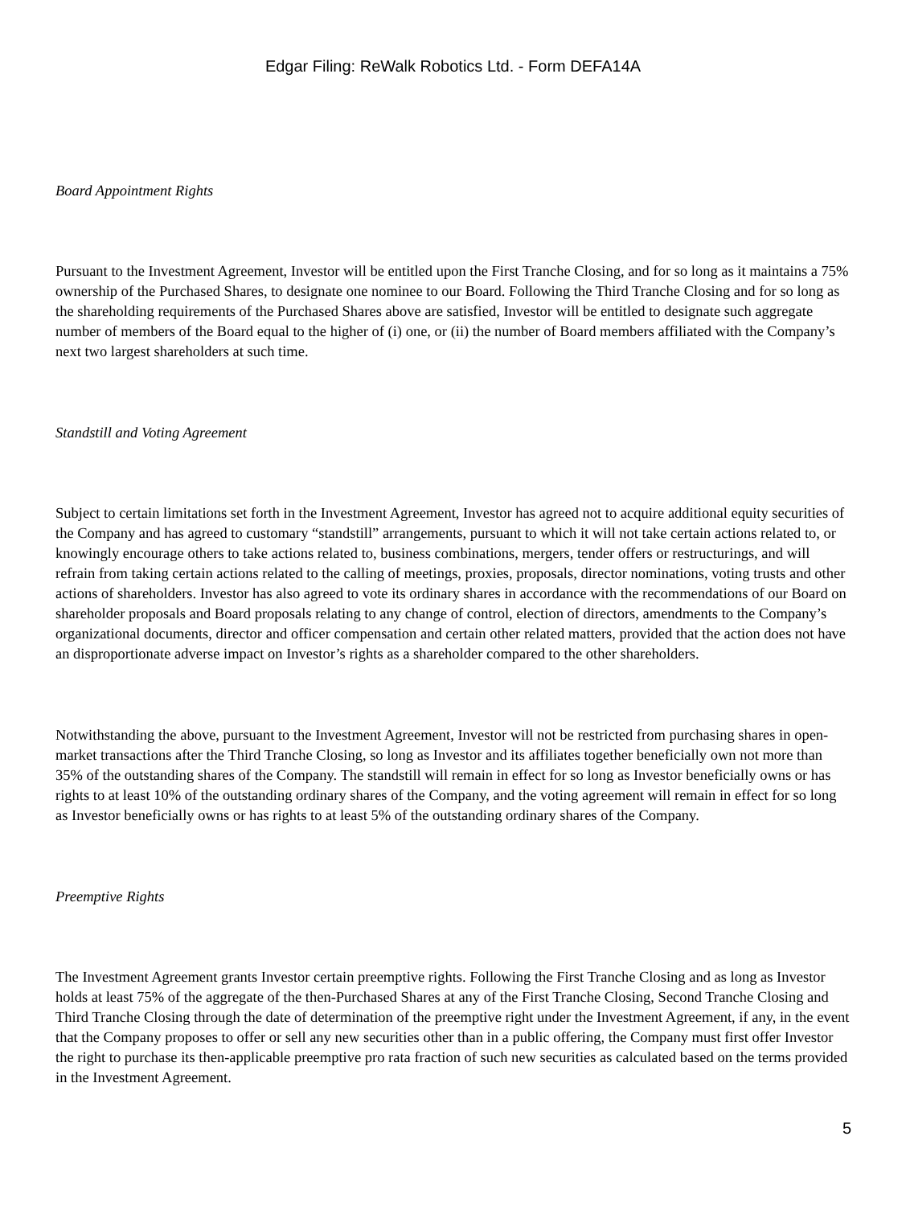Edgar Filing: ReWalk Robotics Ltd. - Form DEFA14A
Board Appointment Rights
Pursuant to the Investment Agreement, Investor will be entitled upon the First Tranche Closing, and for so long as it maintains a 75% ownership of the Purchased Shares, to designate one nominee to our Board. Following the Third Tranche Closing and for so long as the shareholding requirements of the Purchased Shares above are satisfied, Investor will be entitled to designate such aggregate number of members of the Board equal to the higher of (i) one, or (ii) the number of Board members affiliated with the Company’s next two largest shareholders at such time.
Standstill and Voting Agreement
Subject to certain limitations set forth in the Investment Agreement, Investor has agreed not to acquire additional equity securities of the Company and has agreed to customary “standstill” arrangements, pursuant to which it will not take certain actions related to, or knowingly encourage others to take actions related to, business combinations, mergers, tender offers or restructurings, and will refrain from taking certain actions related to the calling of meetings, proxies, proposals, director nominations, voting trusts and other actions of shareholders. Investor has also agreed to vote its ordinary shares in accordance with the recommendations of our Board on shareholder proposals and Board proposals relating to any change of control, election of directors, amendments to the Company’s organizational documents, director and officer compensation and certain other related matters, provided that the action does not have an disproportionate adverse impact on Investor’s rights as a shareholder compared to the other shareholders.
Notwithstanding the above, pursuant to the Investment Agreement, Investor will not be restricted from purchasing shares in open-market transactions after the Third Tranche Closing, so long as Investor and its affiliates together beneficially own not more than 35% of the outstanding shares of the Company. The standstill will remain in effect for so long as Investor beneficially owns or has rights to at least 10% of the outstanding ordinary shares of the Company, and the voting agreement will remain in effect for so long as Investor beneficially owns or has rights to at least 5% of the outstanding ordinary shares of the Company.
Preemptive Rights
The Investment Agreement grants Investor certain preemptive rights. Following the First Tranche Closing and as long as Investor holds at least 75% of the aggregate of the then-Purchased Shares at any of the First Tranche Closing, Second Tranche Closing and Third Tranche Closing through the date of determination of the preemptive right under the Investment Agreement, if any, in the event that the Company proposes to offer or sell any new securities other than in a public offering, the Company must first offer Investor the right to purchase its then-applicable preemptive pro rata fraction of such new securities as calculated based on the terms provided in the Investment Agreement.
5